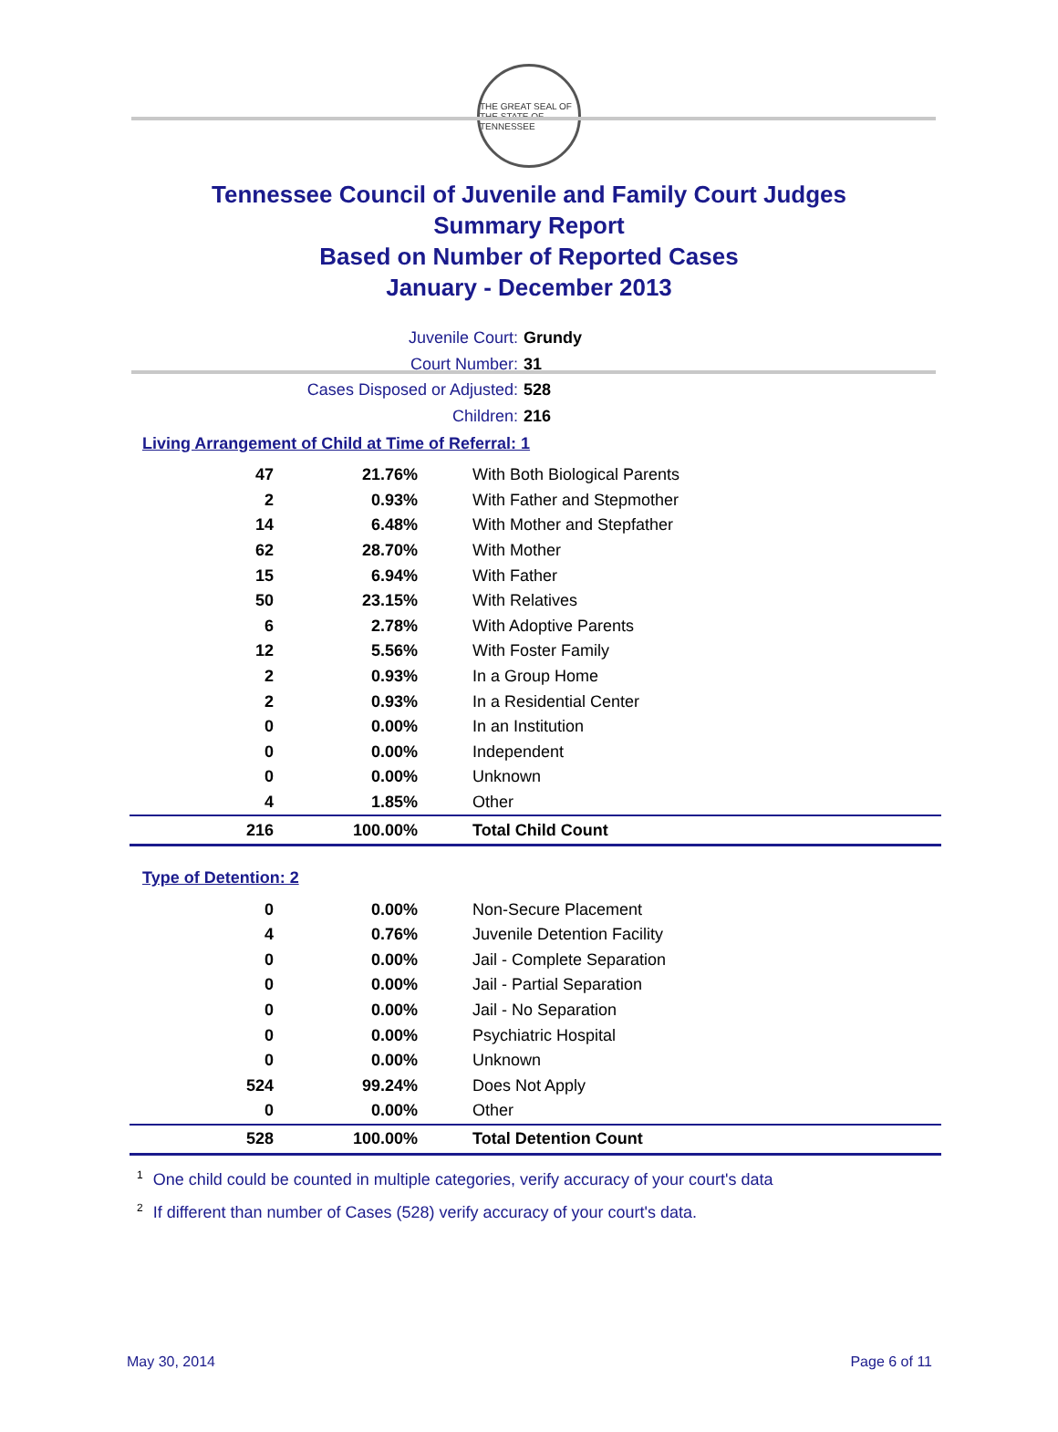THE GREAT SEAL OF THE STATE OF TENNESSEE
Tennessee Council of Juvenile and Family Court Judges
Summary Report
Based on Number of Reported Cases
January - December 2013
Juvenile Court: Grundy
Court Number: 31
Cases Disposed or Adjusted: 528
Children: 216
Living Arrangement of Child at Time of Referral: 1
| 47 | 21.76% | With Both Biological Parents |
| 2 | 0.93% | With Father and Stepmother |
| 14 | 6.48% | With Mother and Stepfather |
| 62 | 28.70% | With Mother |
| 15 | 6.94% | With Father |
| 50 | 23.15% | With Relatives |
| 6 | 2.78% | With Adoptive Parents |
| 12 | 5.56% | With Foster Family |
| 2 | 0.93% | In a Group Home |
| 2 | 0.93% | In a Residential Center |
| 0 | 0.00% | In an Institution |
| 0 | 0.00% | Independent |
| 0 | 0.00% | Unknown |
| 4 | 1.85% | Other |
| 216 | 100.00% | Total Child Count |
Type of Detention: 2
| 0 | 0.00% | Non-Secure Placement |
| 4 | 0.76% | Juvenile Detention Facility |
| 0 | 0.00% | Jail - Complete Separation |
| 0 | 0.00% | Jail - Partial Separation |
| 0 | 0.00% | Jail - No Separation |
| 0 | 0.00% | Psychiatric Hospital |
| 0 | 0.00% | Unknown |
| 524 | 99.24% | Does Not Apply |
| 0 | 0.00% | Other |
| 528 | 100.00% | Total Detention Count |
<sup>1</sup> One child could be counted in multiple categories, verify accuracy of your court's data
<sup>2</sup> If different than number of Cases (528) verify accuracy of your court's data.
May 30, 2014 Page 6 of 11